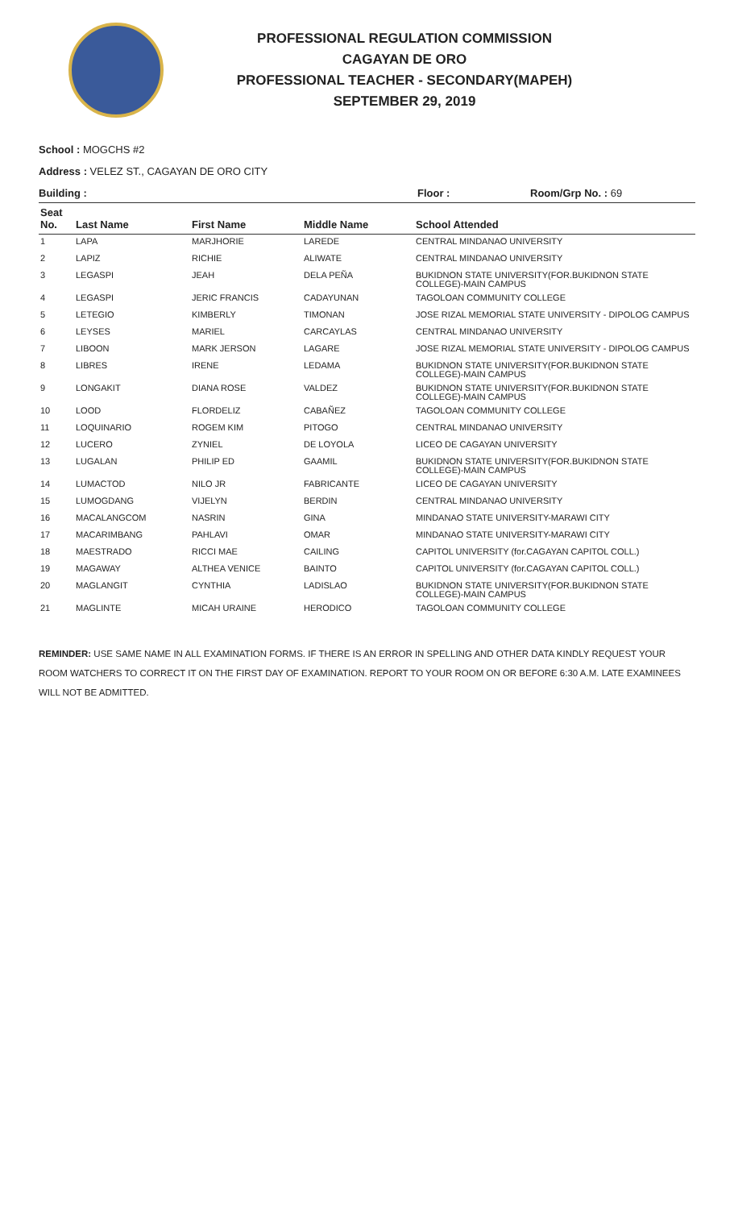PROFESSIONAL REGULATION COMMISSION
CAGAYAN DE ORO
PROFESSIONAL TEACHER - SECONDARY(MAPEH)
SEPTEMBER 29, 2019
School : MOGCHS #2
Address : VELEZ ST., CAGAYAN DE ORO CITY
Building : Floor : Room/Grp No. : 69
| Seat No. | Last Name | First Name | Middle Name | School Attended |
| --- | --- | --- | --- | --- |
| 1 | LAPA | MARJHORIE | LAREDE | CENTRAL MINDANAO UNIVERSITY |
| 2 | LAPIZ | RICHIE | ALIWATE | CENTRAL MINDANAO UNIVERSITY |
| 3 | LEGASPI | JEAH | DELA PEÑA | BUKIDNON STATE UNIVERSITY(FOR.BUKIDNON STATE COLLEGE)-MAIN CAMPUS |
| 4 | LEGASPI | JERIC FRANCIS | CADAYUNAN | TAGOLOAN COMMUNITY COLLEGE |
| 5 | LETEGIO | KIMBERLY | TIMONAN | JOSE RIZAL MEMORIAL STATE UNIVERSITY - DIPOLOG CAMPUS |
| 6 | LEYSES | MARIEL | CARCAYLAS | CENTRAL MINDANAO UNIVERSITY |
| 7 | LIBOON | MARK JERSON | LAGARE | JOSE RIZAL MEMORIAL STATE UNIVERSITY - DIPOLOG CAMPUS |
| 8 | LIBRES | IRENE | LEDAMA | BUKIDNON STATE UNIVERSITY(FOR.BUKIDNON STATE COLLEGE)-MAIN CAMPUS |
| 9 | LONGAKIT | DIANA ROSE | VALDEZ | BUKIDNON STATE UNIVERSITY(FOR.BUKIDNON STATE COLLEGE)-MAIN CAMPUS |
| 10 | LOOD | FLORDELIZ | CABAÑEZ | TAGOLOAN COMMUNITY COLLEGE |
| 11 | LOQUINARIO | ROGEM KIM | PITOGO | CENTRAL MINDANAO UNIVERSITY |
| 12 | LUCERO | ZYNIEL | DE LOYOLA | LICEO DE CAGAYAN UNIVERSITY |
| 13 | LUGALAN | PHILIP ED | GAAMIL | BUKIDNON STATE UNIVERSITY(FOR.BUKIDNON STATE COLLEGE)-MAIN CAMPUS |
| 14 | LUMACTOD | NILO JR | FABRICANTE | LICEO DE CAGAYAN UNIVERSITY |
| 15 | LUMOGDANG | VIJELYN | BERDIN | CENTRAL MINDANAO UNIVERSITY |
| 16 | MACALANGCOM | NASRIN | GINA | MINDANAO STATE UNIVERSITY-MARAWI CITY |
| 17 | MACARIMBANG | PAHLAVI | OMAR | MINDANAO STATE UNIVERSITY-MARAWI CITY |
| 18 | MAESTRADO | RICCI MAE | CAILING | CAPITOL UNIVERSITY (for.CAGAYAN CAPITOL COLL.) |
| 19 | MAGAWAY | ALTHEA VENICE | BAINTO | CAPITOL UNIVERSITY (for.CAGAYAN CAPITOL COLL.) |
| 20 | MAGLANGIT | CYNTHIA | LADISLAO | BUKIDNON STATE UNIVERSITY(FOR.BUKIDNON STATE COLLEGE)-MAIN CAMPUS |
| 21 | MAGLINTE | MICAH URAINE | HERODICO | TAGOLOAN COMMUNITY COLLEGE |
REMINDER: USE SAME NAME IN ALL EXAMINATION FORMS. IF THERE IS AN ERROR IN SPELLING AND OTHER DATA KINDLY REQUEST YOUR ROOM WATCHERS TO CORRECT IT ON THE FIRST DAY OF EXAMINATION. REPORT TO YOUR ROOM ON OR BEFORE 6:30 A.M. LATE EXAMINEES WILL NOT BE ADMITTED.